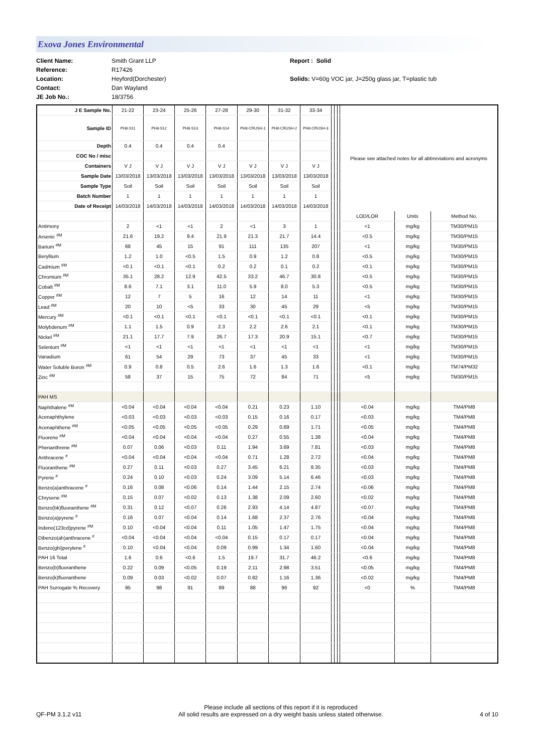Exova Jones Environmental
Client Name:
Reference:
Location:
Contact:
JE Job No.:
Smith Grant LLP
R17426
Heyford(Dorchester)
Dan Wayland
18/3756
Report : Solid
Solids: V=60g VOC jar, J=250g glass jar, T=plastic tub
| J E Sample No. | 21-22 | 23-24 | 25-26 | 27-28 | 29-30 | 31-32 | 33-34 | | | | Please see attached notes for all abbreviations and acronyms | | |
| Sample ID | PH8-S11 | PH8-S12 | PH8-S13 | PH8-S14 | PH8-CRUSH-1 | PH8-CRUSH-2 | PH8-CRUSH-3 | | | | | | |
| Depth | 0.4 | 0.4 | 0.4 | 0.4 | | | | | | | | | |
| COC No / misc | | | | | | | | | | | | | |
| Containers | V J | V J | V J | V J | V J | V J | V J | | | | | | |
| Sample Date | 13/03/2018 | 13/03/2018 | 13/03/2018 | 13/03/2018 | 13/03/2018 | 13/03/2018 | 13/03/2018 | | | | | | |
| Sample Type | Soil | Soil | Soil | Soil | Soil | Soil | Soil | | | | | | |
| Batch Number | 1 | 1 | 1 | 1 | 1 | 1 | 1 | | | | | | |
| Date of Receipt | 14/03/2018 | 14/03/2018 | 14/03/2018 | 14/03/2018 | 14/03/2018 | 14/03/2018 | 14/03/2018 | | | | | | |
| | | | | | | | | | | | LOD/LOR | Units | Method No. |
| Antimony | 2 | <1 | <1 | 2 | <1 | 3 | 1 | | | | <1 | mg/kg | TM30/PM15 |
| Arsenic <sup>#M</sup> | 21.6 | 19.2 | 9.4 | 21.9 | 21.3 | 21.7 | 14.4 | | | | <0.5 | mg/kg | TM30/PM15 |
| Barium <sup>#M</sup> | 68 | 45 | 15 | 91 | 111 | 135 | 207 | | | | <1 | mg/kg | TM30/PM15 |
| Beryllium | 1.2 | 1.0 | <0.5 | 1.5 | 0.9 | 1.2 | 0.8 | | | | <0.5 | mg/kg | TM30/PM15 |
| Cadmium <sup>#M</sup> | <0.1 | <0.1 | <0.1 | 0.2 | 0.2 | 0.1 | 0.2 | | | | <0.1 | mg/kg | TM30/PM15 |
| Chromium <sup>#M</sup> | 35.1 | 28.2 | 12.9 | 42.5 | 33.2 | 46.7 | 30.8 | | | | <0.5 | mg/kg | TM30/PM15 |
| Cobalt <sup>#M</sup> | 8.6 | 7.1 | 3.1 | 11.0 | 5.9 | 8.0 | 5.3 | | | | <0.5 | mg/kg | TM30/PM15 |
| Copper <sup>#M</sup> | 12 | 7 | 5 | 16 | 12 | 14 | 11 | | | | <1 | mg/kg | TM30/PM15 |
| Lead <sup>#M</sup> | 20 | 10 | <5 | 33 | 30 | 45 | 29 | | | | <5 | mg/kg | TM30/PM15 |
| Mercury <sup>#M</sup> | <0.1 | <0.1 | <0.1 | <0.1 | <0.1 | <0.1 | <0.1 | | | | <0.1 | mg/kg | TM30/PM15 |
| Molybdenum <sup>#M</sup> | 1.1 | 1.5 | 0.9 | 2.3 | 2.2 | 2.6 | 2.1 | | | | <0.1 | mg/kg | TM30/PM15 |
| Nickel <sup>#M</sup> | 21.1 | 17.7 | 7.9 | 26.7 | 17.3 | 20.9 | 15.1 | | | | <0.7 | mg/kg | TM30/PM15 |
| Selenium <sup>#M</sup> | <1 | <1 | <1 | <1 | <1 | <1 | <1 | | | | <1 | mg/kg | TM30/PM15 |
| Vanadium | 61 | 54 | 29 | 73 | 37 | 45 | 33 | | | | <1 | mg/kg | TM30/PM15 |
| Water Soluble Boron <sup>#M</sup> | 0.9 | 0.8 | 0.5 | 2.6 | 1.6 | 1.3 | 1.6 | | | | <0.1 | mg/kg | TM74/PM32 |
| Zinc <sup>#M</sup> | 58 | 37 | 15 | 75 | 72 | 84 | 71 | | | | <5 | mg/kg | TM30/PM15 |
| PAH MS | | | | | | | | | | | | | |
| Naphthalene <sup>#M</sup> | <0.04 | <0.04 | <0.04 | <0.04 | 0.21 | 0.23 | 1.10 | | | | <0.04 | mg/kg | TM4/PM8 |
| Acenaphthylene | <0.03 | <0.03 | <0.03 | <0.03 | 0.15 | 0.16 | 0.17 | | | | <0.03 | mg/kg | TM4/PM8 |
| Acenaphthene <sup>#M</sup> | <0.05 | <0.05 | <0.05 | <0.05 | 0.29 | 0.69 | 1.71 | | | | <0.05 | mg/kg | TM4/PM8 |
| Fluorene <sup>#M</sup> | <0.04 | <0.04 | <0.04 | <0.04 | 0.27 | 0.55 | 1.38 | | | | <0.04 | mg/kg | TM4/PM8 |
| Phenanthrene <sup>#M</sup> | 0.07 | 0.06 | <0.03 | 0.11 | 1.94 | 3.69 | 7.81 | | | | <0.03 | mg/kg | TM4/PM8 |
| Anthracene <sup>#</sup> | <0.04 | <0.04 | <0.04 | <0.04 | 0.71 | 1.28 | 2.72 | | | | <0.04 | mg/kg | TM4/PM8 |
| Fluoranthene <sup>#M</sup> | 0.27 | 0.11 | <0.03 | 0.27 | 3.45 | 6.21 | 8.35 | | | | <0.03 | mg/kg | TM4/PM8 |
| Pyrene <sup>#</sup> | 0.24 | 0.10 | <0.03 | 0.24 | 3.09 | 5.14 | 6.46 | | | | <0.03 | mg/kg | TM4/PM8 |
| Benzo(a)anthracene <sup>#</sup> | 0.16 | 0.08 | <0.06 | 0.14 | 1.44 | 2.15 | 2.74 | | | | <0.06 | mg/kg | TM4/PM8 |
| Chrysene <sup>#M</sup> | 0.15 | 0.07 | <0.02 | 0.13 | 1.38 | 2.09 | 2.60 | | | | <0.02 | mg/kg | TM4/PM8 |
| Benzo(bk)fluoranthene <sup>#M</sup> | 0.31 | 0.12 | <0.07 | 0.26 | 2.93 | 4.14 | 4.87 | | | | <0.07 | mg/kg | TM4/PM8 |
| Benzo(a)pyrene <sup>#</sup> | 0.16 | 0.07 | <0.04 | 0.14 | 1.68 | 2.37 | 2.76 | | | | <0.04 | mg/kg | TM4/PM8 |
| Indeno(123cd)pyrene <sup>#M</sup> | 0.10 | <0.04 | <0.04 | 0.11 | 1.05 | 1.47 | 1.75 | | | | <0.04 | mg/kg | TM4/PM8 |
| Dibenzo(ah)anthracene <sup>#</sup> | <0.04 | <0.04 | <0.04 | <0.04 | 0.15 | 0.17 | 0.17 | | | | <0.04 | mg/kg | TM4/PM8 |
| Benzo(ghi)perylene <sup>#</sup> | 0.10 | <0.04 | <0.04 | 0.09 | 0.99 | 1.34 | 1.60 | | | | <0.04 | mg/kg | TM4/PM8 |
| PAH 16 Total | 1.6 | 0.6 | <0.6 | 1.5 | 19.7 | 31.7 | 46.2 | | | | <0.6 | mg/kg | TM4/PM8 |
| Benzo(b)fluoranthene | 0.22 | 0.09 | <0.05 | 0.19 | 2.11 | 2.98 | 3.51 | | | | <0.05 | mg/kg | TM4/PM8 |
| Benzo(k)fluoranthene | 0.09 | 0.03 | <0.02 | 0.07 | 0.82 | 1.16 | 1.36 | | | | <0.02 | mg/kg | TM4/PM8 |
| PAH Surrogate % Recovery | 95 | 98 | 91 | 89 | 88 | 96 | 92 | | | | <0 | % | TM4/PM8 |
QF-PM 3.1.2 v11
Please include all sections of this report if it is reproduced
All solid results are expressed on a dry weight basis unless stated otherwise.
4 of 10